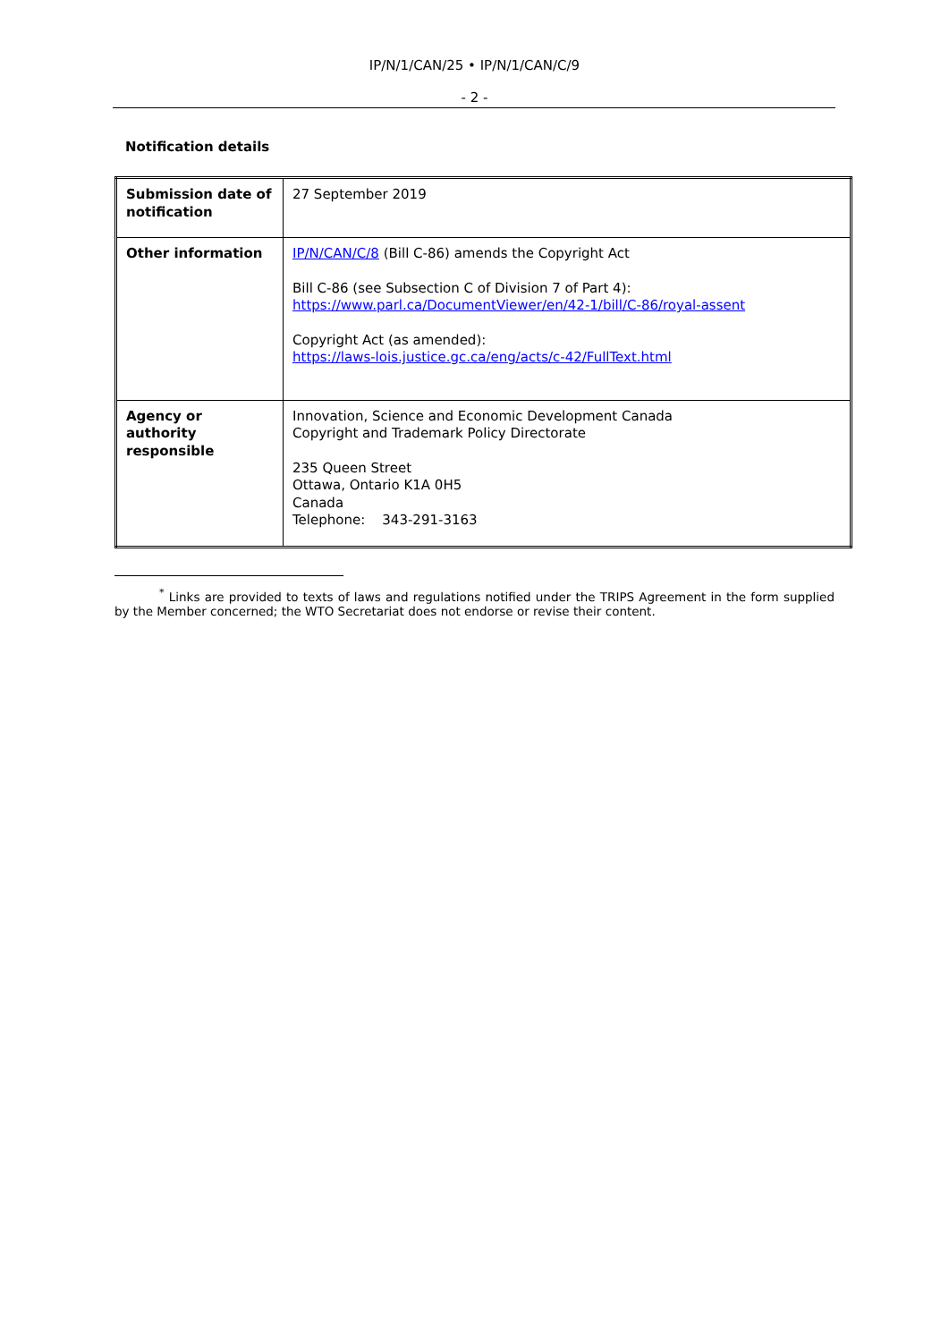IP/N/1/CAN/25 • IP/N/1/CAN/C/9
- 2 -
Notification details
| Submission date of notification | 27 September 2019 |
| Other information | IP/N/CAN/C/8 (Bill C-86) amends the Copyright Act Bill C-86 (see Subsection C of Division 7 of Part 4): https://www.parl.ca/DocumentViewer/en/42-1/bill/C-86/royal-assent Copyright Act (as amended): https://laws-lois.justice.gc.ca/eng/acts/c-42/FullText.html |
| Agency or authority responsible | Innovation, Science and Economic Development Canada Copyright and Trademark Policy Directorate 235 Queen Street Ottawa, Ontario K1A 0H5 Canada Telephone: 343-291-3163 |
<sup>*</sup> Links are provided to texts of laws and regulations notified under the TRIPS Agreement in the form supplied by the Member concerned; the WTO Secretariat does not endorse or revise their content.